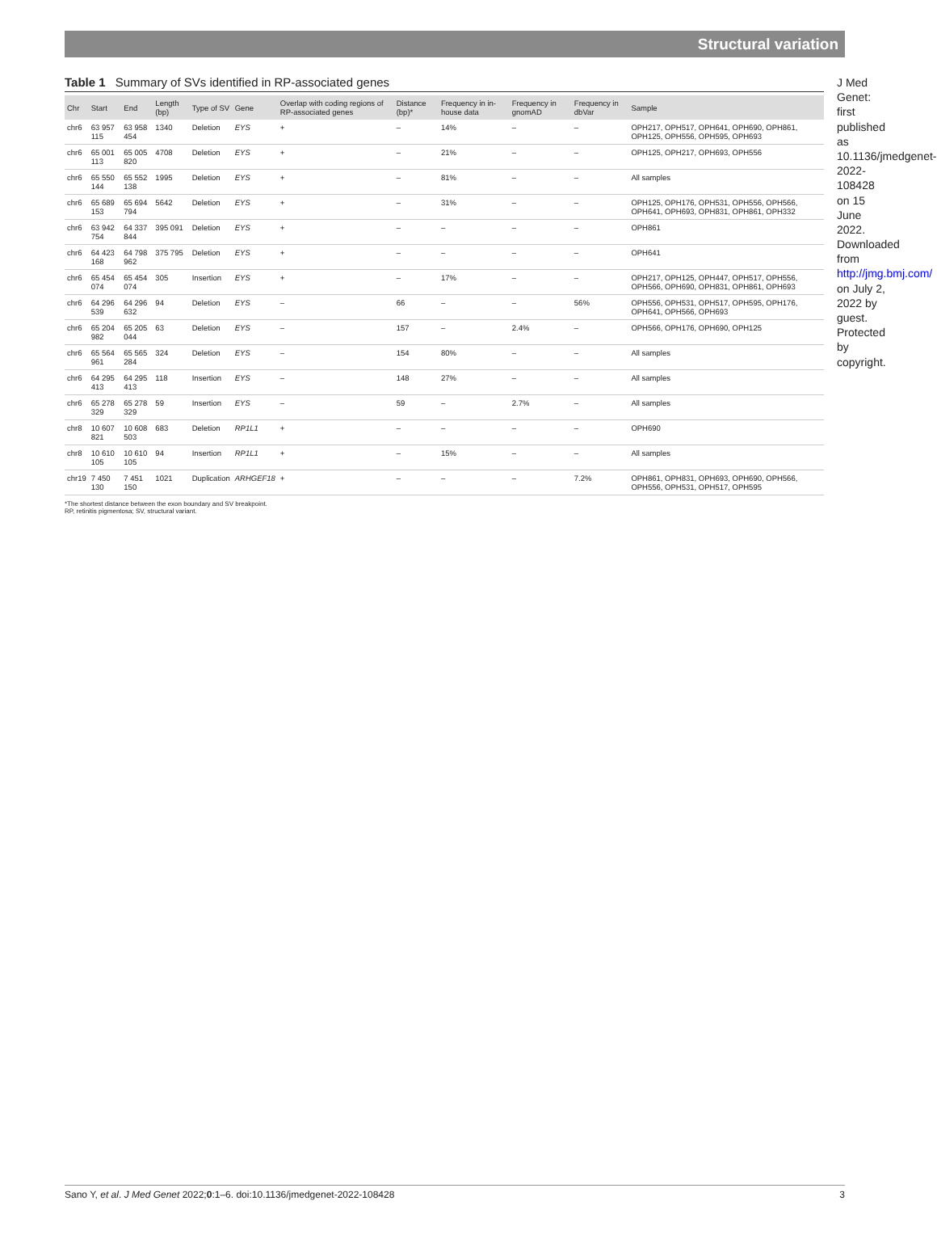Structural variation
Table 1 Summary of SVs identified in RP-associated genes
| Chr | Start | End | Length (bp) | Type of SV | Gene | Overlap with coding regions of RP-associated genes | Distance (bp)* | Frequency in in-house data | Frequency in gnomAD | Frequency in dbVar | Sample |
| --- | --- | --- | --- | --- | --- | --- | --- | --- | --- | --- | --- |
| chr6 | 63 957 115 | 63 958 454 | 1340 | Deletion | EYS | + | – | 14% | – | – | OPH217, OPH517, OPH641, OPH690, OPH861, OPH125, OPH556, OPH595, OPH693 |
| chr6 | 65 001 113 | 65 005 820 | 4708 | Deletion | EYS | + | – | 21% | – | – | OPH125, OPH217, OPH693, OPH556 |
| chr6 | 65 550 144 | 65 552 138 | 1995 | Deletion | EYS | + | – | 81% | – | – | All samples |
| chr6 | 65 689 153 | 65 694 794 | 5642 | Deletion | EYS | + | – | 31% | – | – | OPH125, OPH176, OPH531, OPH556, OPH566, OPH641, OPH693, OPH831, OPH861, OPH332 |
| chr6 | 63 942 754 | 64 337 844 | 395 091 | Deletion | EYS | + | – | – | – | – | OPH861 |
| chr6 | 64 423 168 | 64 798 962 | 375 795 | Deletion | EYS | + | – | – | – | – | OPH641 |
| chr6 | 65 454 074 | 65 454 074 | 305 | Insertion | EYS | + | – | 17% | – | – | OPH217, OPH125, OPH447, OPH517, OPH556, OPH566, OPH690, OPH831, OPH861, OPH693 |
| chr6 | 64 296 539 | 64 296 632 | 94 | Deletion | EYS | – | 66 | – | – | 56% | OPH556, OPH531, OPH517, OPH595, OPH176, OPH641, OPH566, OPH693 |
| chr6 | 65 204 982 | 65 205 044 | 63 | Deletion | EYS | – | 157 | – | 2.4% | – | OPH566, OPH176, OPH690, OPH125 |
| chr6 | 65 564 961 | 65 565 284 | 324 | Deletion | EYS | – | 154 | 80% | – | – | All samples |
| chr6 | 64 295 413 | 64 295 413 | 118 | Insertion | EYS | – | 148 | 27% | – | – | All samples |
| chr6 | 65 278 329 | 65 278 329 | 59 | Insertion | EYS | – | 59 | – | 2.7% | – | All samples |
| chr8 | 10 607 821 | 10 608 503 | 683 | Deletion | RP1L1 | + | – | – | – | – | OPH690 |
| chr8 | 10 610 105 | 10 610 105 | 94 | Insertion | RP1L1 | + | – | 15% | – | – | All samples |
| chr19 | 7 450 130 | 7 451 150 | 1021 | Duplication | ARHGEF18 | + | – | – | – | 7.2% | OPH861, OPH831, OPH693, OPH690, OPH566, OPH556, OPH531, OPH517, OPH595 |
*The shortest distance between the exon boundary and SV breakpoint.
RP, retinitis pigmentosa; SV, structural variant.
J Med Genet: first published as 10.1136/jmedgenet-2022-108428 on 15 June 2022. Downloaded from http://jmg.bmj.com/ on July 2, 2022 by guest. Protected by copyright.
Sano Y, et al. J Med Genet 2022;0:1–6. doi:10.1136/jmedgenet-2022-108428 3